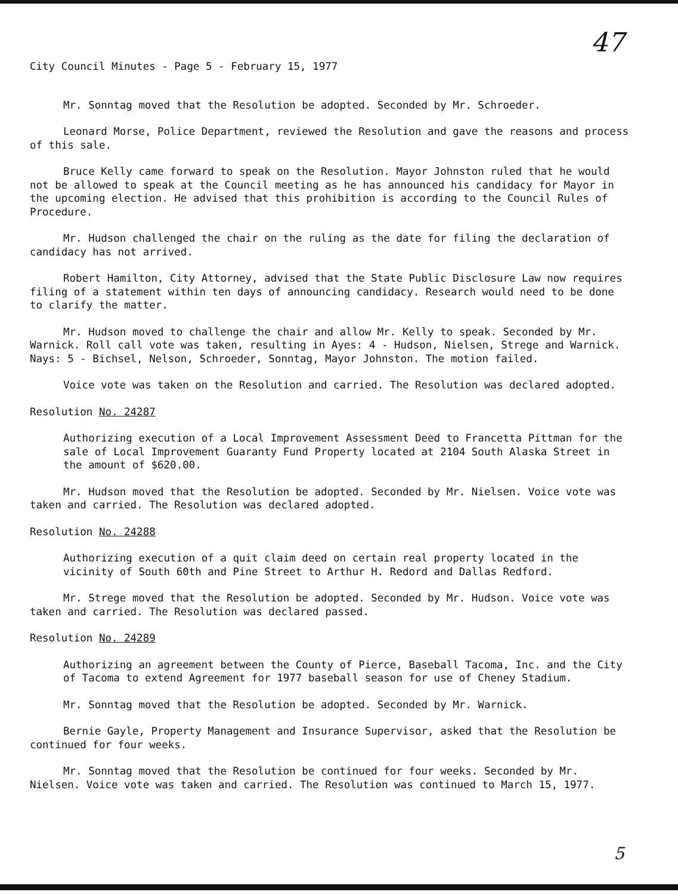47
City Council Minutes - Page 5 - February 15, 1977
Mr. Sonntag moved that the Resolution be adopted. Seconded by Mr. Schroeder.
Leonard Morse, Police Department, reviewed the Resolution and gave the reasons and process of this sale.
Bruce Kelly came forward to speak on the Resolution. Mayor Johnston ruled that he would not be allowed to speak at the Council meeting as he has announced his candidacy for Mayor in the upcoming election. He advised that this prohibition is according to the Council Rules of Procedure.
Mr. Hudson challenged the chair on the ruling as the date for filing the declaration of candidacy has not arrived.
Robert Hamilton, City Attorney, advised that the State Public Disclosure Law now requires filing of a statement within ten days of announcing candidacy. Research would need to be done to clarify the matter.
Mr. Hudson moved to challenge the chair and allow Mr. Kelly to speak. Seconded by Mr. Warnick. Roll call vote was taken, resulting in Ayes: 4 - Hudson, Nielsen, Strege and Warnick. Nays: 5 - Bichsel, Nelson, Schroeder, Sonntag, Mayor Johnston. The motion failed.
Voice vote was taken on the Resolution and carried. The Resolution was declared adopted.
Resolution No. 24287
Authorizing execution of a Local Improvement Assessment Deed to Francetta Pittman for the sale of Local Improvement Guaranty Fund Property located at 2104 South Alaska Street in the amount of $620.00.
Mr. Hudson moved that the Resolution be adopted. Seconded by Mr. Nielsen. Voice vote was taken and carried. The Resolution was declared adopted.
Resolution No. 24288
Authorizing execution of a quit claim deed on certain real property located in the vicinity of South 60th and Pine Street to Arthur H. Redord and Dallas Redford.
Mr. Strege moved that the Resolution be adopted. Seconded by Mr. Hudson. Voice vote was taken and carried. The Resolution was declared passed.
Resolution No. 24289
Authorizing an agreement between the County of Pierce, Baseball Tacoma, Inc. and the City of Tacoma to extend Agreement for 1977 baseball season for use of Cheney Stadium.
Mr. Sonntag moved that the Resolution be adopted. Seconded by Mr. Warnick.
Bernie Gayle, Property Management and Insurance Supervisor, asked that the Resolution be continued for four weeks.
Mr. Sonntag moved that the Resolution be continued for four weeks. Seconded by Mr. Nielsen. Voice vote was taken and carried. The Resolution was continued to March 15, 1977.
5